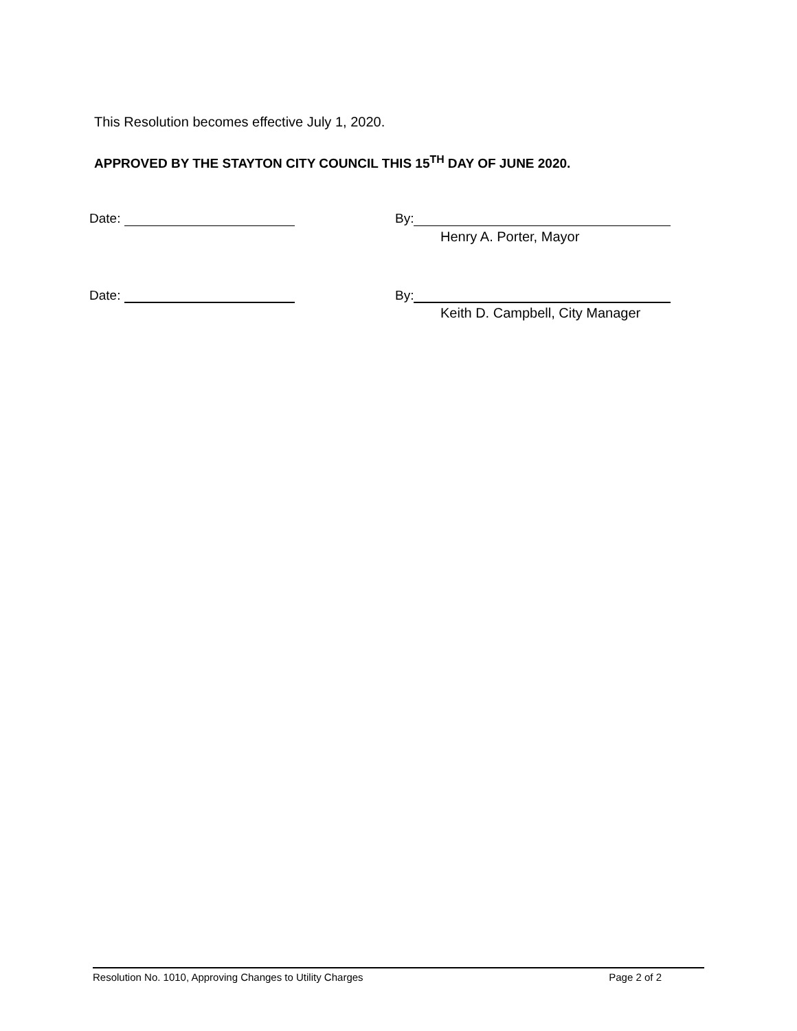This Resolution becomes effective July 1, 2020.
APPROVED BY THE STAYTON CITY COUNCIL THIS 15<sup>TH</sup> DAY OF JUNE 2020.
Date: By:
Henry A. Porter, Mayor
Date: By:
Keith D. Campbell, City Manager
Resolution No. 1010, Approving Changes to Utility Charges Page 2 of 2